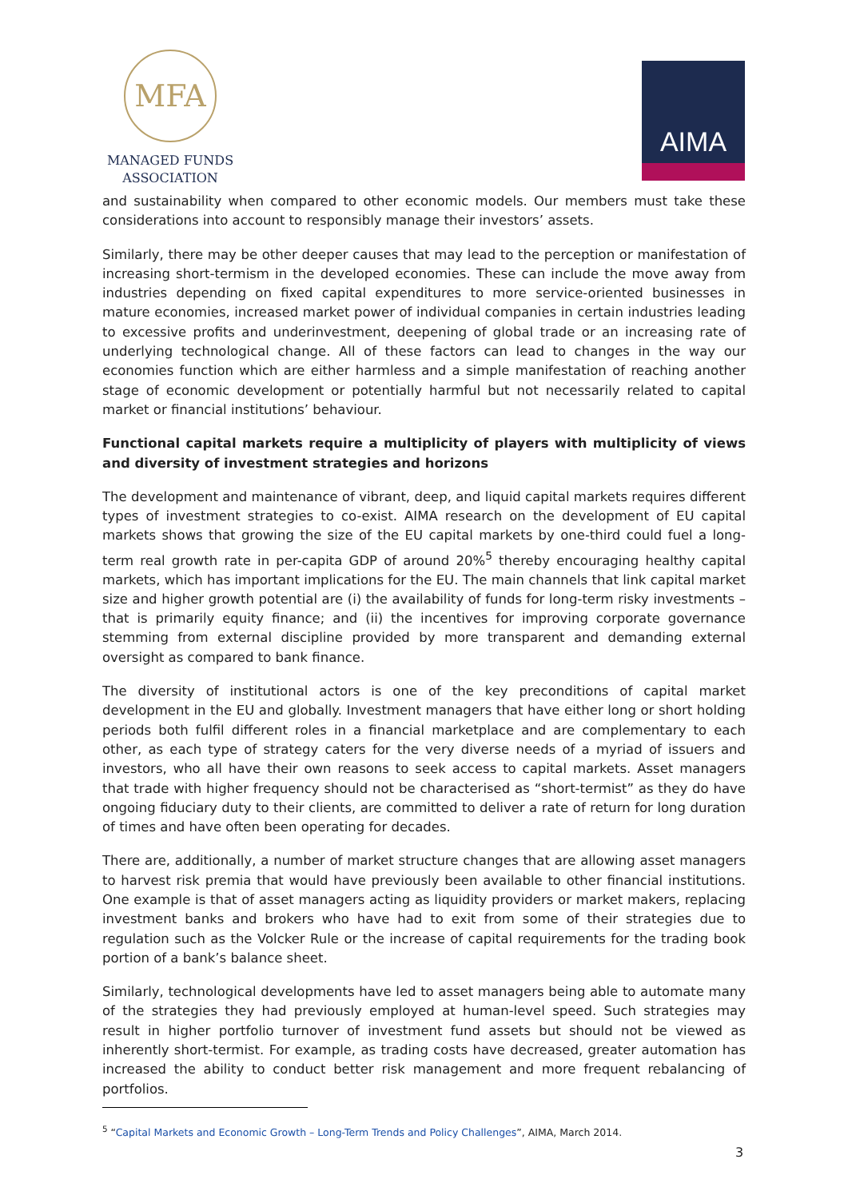MFA
MANAGED FUNDS
ASSOCIATION
AIMA
and sustainability when compared to other economic models. Our members must take these considerations into account to responsibly manage their investors’ assets.
Similarly, there may be other deeper causes that may lead to the perception or manifestation of increasing short-termism in the developed economies. These can include the move away from industries depending on fixed capital expenditures to more service-oriented businesses in mature economies, increased market power of individual companies in certain industries leading to excessive profits and underinvestment, deepening of global trade or an increasing rate of underlying technological change. All of these factors can lead to changes in the way our economies function which are either harmless and a simple manifestation of reaching another stage of economic development or potentially harmful but not necessarily related to capital market or financial institutions’ behaviour.
Functional capital markets require a multiplicity of players with multiplicity of views and diversity of investment strategies and horizons
The development and maintenance of vibrant, deep, and liquid capital markets requires different types of investment strategies to co-exist. AIMA research on the development of EU capital markets shows that growing the size of the EU capital markets by one-third could fuel a long-term real growth rate in per-capita GDP of around 20%<sup>5</sup> thereby encouraging healthy capital markets, which has important implications for the EU. The main channels that link capital market size and higher growth potential are (i) the availability of funds for long-term risky investments – that is primarily equity finance; and (ii) the incentives for improving corporate governance stemming from external discipline provided by more transparent and demanding external oversight as compared to bank finance.
The diversity of institutional actors is one of the key preconditions of capital market development in the EU and globally. Investment managers that have either long or short holding periods both fulfil different roles in a financial marketplace and are complementary to each other, as each type of strategy caters for the very diverse needs of a myriad of issuers and investors, who all have their own reasons to seek access to capital markets. Asset managers that trade with higher frequency should not be characterised as “short-termist” as they do have ongoing fiduciary duty to their clients, are committed to deliver a rate of return for long duration of times and have often been operating for decades.
There are, additionally, a number of market structure changes that are allowing asset managers to harvest risk premia that would have previously been available to other financial institutions. One example is that of asset managers acting as liquidity providers or market makers, replacing investment banks and brokers who have had to exit from some of their strategies due to regulation such as the Volcker Rule or the increase of capital requirements for the trading book portion of a bank’s balance sheet.
Similarly, technological developments have led to asset managers being able to automate many of the strategies they had previously employed at human-level speed. Such strategies may result in higher portfolio turnover of investment fund assets but should not be viewed as inherently short-termist. For example, as trading costs have decreased, greater automation has increased the ability to conduct better risk management and more frequent rebalancing of portfolios.
<sup>5</sup> “Capital Markets and Economic Growth – Long-Term Trends and Policy Challenges”, AIMA, March 2014.
3